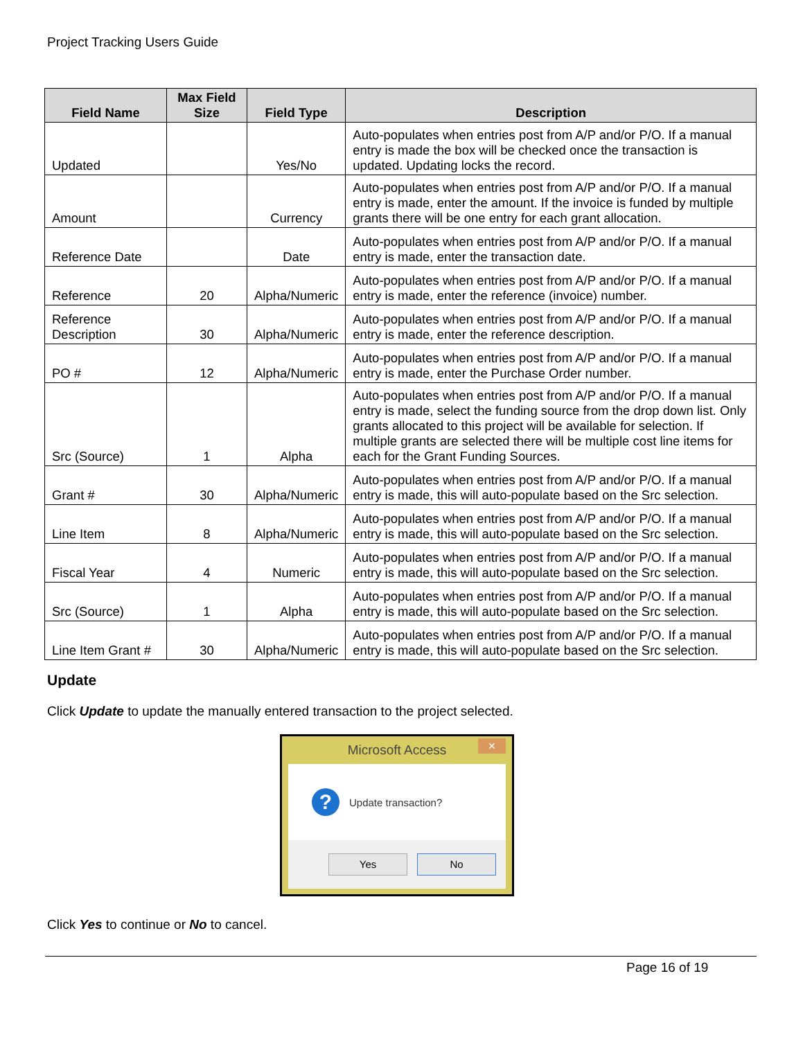Project Tracking Users Guide
| Field Name | Max Field Size | Field Type | Description |
| --- | --- | --- | --- |
| Updated | | Yes/No | Auto-populates when entries post from A/P and/or P/O. If a manual entry is made the box will be checked once the transaction is updated. Updating locks the record. |
| Amount | | Currency | Auto-populates when entries post from A/P and/or P/O. If a manual entry is made, enter the amount. If the invoice is funded by multiple grants there will be one entry for each grant allocation. |
| Reference Date | | Date | Auto-populates when entries post from A/P and/or P/O. If a manual entry is made, enter the transaction date. |
| Reference | 20 | Alpha/Numeric | Auto-populates when entries post from A/P and/or P/O. If a manual entry is made, enter the reference (invoice) number. |
| Reference Description | 30 | Alpha/Numeric | Auto-populates when entries post from A/P and/or P/O. If a manual entry is made, enter the reference description. |
| PO # | 12 | Alpha/Numeric | Auto-populates when entries post from A/P and/or P/O. If a manual entry is made, enter the Purchase Order number. |
| Src (Source) | 1 | Alpha | Auto-populates when entries post from A/P and/or P/O. If a manual entry is made, select the funding source from the drop down list. Only grants allocated to this project will be available for selection. If multiple grants are selected there will be multiple cost line items for each for the Grant Funding Sources. |
| Grant # | 30 | Alpha/Numeric | Auto-populates when entries post from A/P and/or P/O. If a manual entry is made, this will auto-populate based on the Src selection. |
| Line Item | 8 | Alpha/Numeric | Auto-populates when entries post from A/P and/or P/O. If a manual entry is made, this will auto-populate based on the Src selection. |
| Fiscal Year | 4 | Numeric | Auto-populates when entries post from A/P and/or P/O. If a manual entry is made, this will auto-populate based on the Src selection. |
| Src (Source) | 1 | Alpha | Auto-populates when entries post from A/P and/or P/O. If a manual entry is made, this will auto-populate based on the Src selection. |
| Line Item Grant # | 30 | Alpha/Numeric | Auto-populates when entries post from A/P and/or P/O. If a manual entry is made, this will auto-populate based on the Src selection. |
Update
Click Update to update the manually entered transaction to the project selected.
Microsoft Access ✕
?
Update transaction?
Yes No
Click Yes to continue or No to cancel.
Page 16 of 19